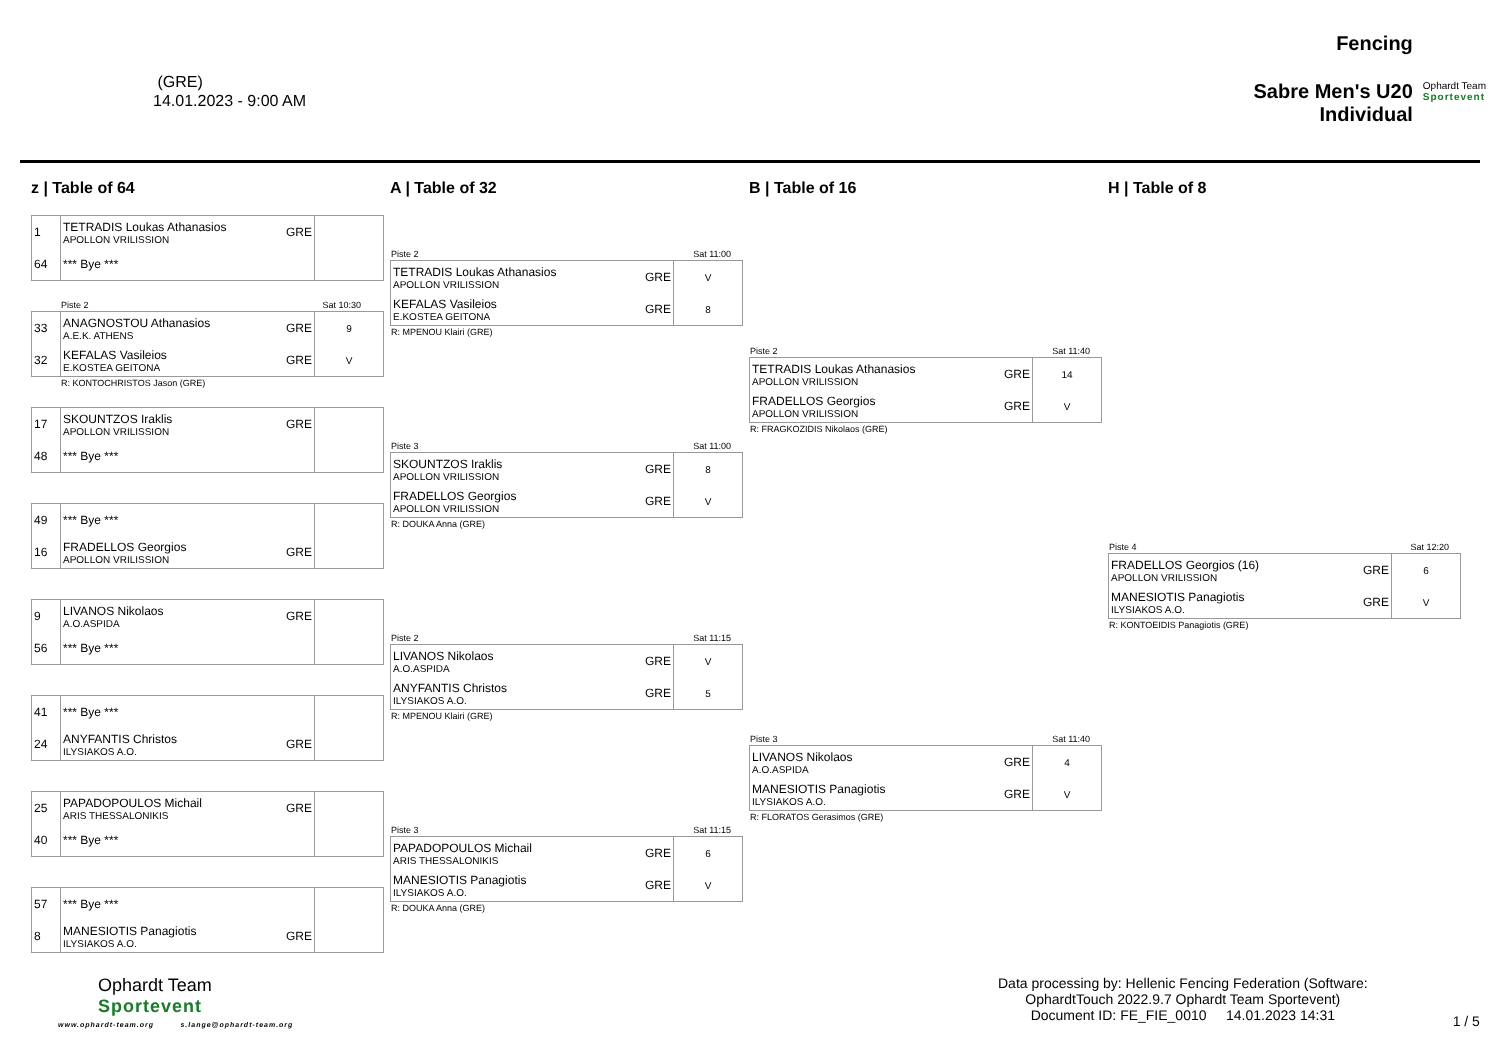(GRE)
14.01.2023 - 9:00 AM
Fencing
Sabre Men's U20
Individual
Ophardt Team
Sportevent
z | Table of 64
| 1 | TETRADIS Loukas Athanasios APOLLON VRILISSION | GRE | |
| 64 | *** Bye *** | | |
Piste 2 Sat 10:30
| 33 | ANAGNOSTOU Athanasios A.E.K. ATHENS | GRE | 9 |
| 32 | KEFALAS Vasileios E.KOSTEA GEITONA | GRE | V |
R: KONTOCHRISTOS Jason (GRE)
| 17 | SKOUNTZOS Iraklis APOLLON VRILISSION | GRE | |
| 48 | *** Bye *** | | |
| 49 | *** Bye *** | | |
| 16 | FRADELLOS Georgios APOLLON VRILISSION | GRE | |
| 9 | LIVANOS Nikolaos A.O.ASPIDA | GRE | |
| 56 | *** Bye *** | | |
| 41 | *** Bye *** | | |
| 24 | ANYFANTIS Christos ILYSIAKOS A.O. | GRE | |
| 25 | PAPADOPOULOS Michail ARIS THESSALONIKIS | GRE | |
| 40 | *** Bye *** | | |
| 57 | *** Bye *** | | |
| 8 | MANESIOTIS Panagiotis ILYSIAKOS A.O. | GRE | |
A | Table of 32
Piste 2 Sat 11:00
| TETRADIS Loukas Athanasios APOLLON VRILISSION | GRE | V |
| KEFALAS Vasileios E.KOSTEA GEITONA | GRE | 8 |
R: MPENOU Klairi (GRE)
Piste 3 Sat 11:00
| SKOUNTZOS Iraklis APOLLON VRILISSION | GRE | 8 |
| FRADELLOS Georgios APOLLON VRILISSION | GRE | V |
R: DOUKA Anna (GRE)
Piste 2 Sat 11:15
| LIVANOS Nikolaos A.O.ASPIDA | GRE | V |
| ANYFANTIS Christos ILYSIAKOS A.O. | GRE | 5 |
R: MPENOU Klairi (GRE)
Piste 3 Sat 11:15
| PAPADOPOULOS Michail ARIS THESSALONIKIS | GRE | 6 |
| MANESIOTIS Panagiotis ILYSIAKOS A.O. | GRE | V |
R: DOUKA Anna (GRE)
B | Table of 16
Piste 2 Sat 11:40
| TETRADIS Loukas Athanasios APOLLON VRILISSION | GRE | 14 |
| FRADELLOS Georgios APOLLON VRILISSION | GRE | V |
R: FRAGKOZIDIS Nikolaos (GRE)
Piste 3 Sat 11:40
| LIVANOS Nikolaos A.O.ASPIDA | GRE | 4 |
| MANESIOTIS Panagiotis ILYSIAKOS A.O. | GRE | V |
R: FLORATOS Gerasimos (GRE)
H | Table of 8
Piste 4 Sat 12:20
| FRADELLOS Georgios (16) APOLLON VRILISSION | GRE | 6 |
| MANESIOTIS Panagiotis ILYSIAKOS A.O. | GRE | V |
R: KONTOEIDIS Panagiotis (GRE)
Ophardt Team
Sportevent
www.ophardt-team.org s.lange@ophardt-team.org
Data processing by: Hellenic Fencing Federation (Software:
OphardtTouch 2022.9.7 Ophardt Team Sportevent)
Document ID: FE_FIE_0010 14.01.2023 14:31
1 / 5